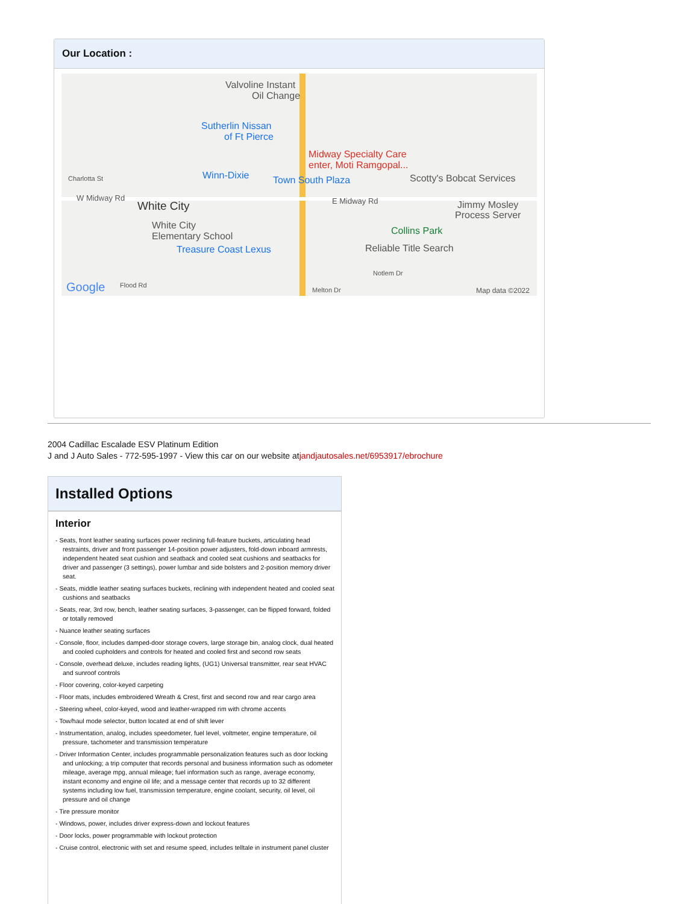Our Location :
Valvoline Instant
Oil Change
Sutherlin Nissan
of Ft Pierce
Midway Specialty Care
enter, Moti Ramgopal...
Winn-Dixie Town South Plaza Scotty's Bobcat Services Charlotta St
W Midway Rd
White City E Midway Rd Jimmy Mosley
Process Server
White City
Elementary School Collins Park
Treasure Coast Lexus Reliable Title Search
Notlem Dr
Google Flood Rd
Melton Dr Map data ©2022
2004 Cadillac Escalade ESV Platinum Edition
J and J Auto Sales - 772-595-1997 - View this car on our website atjandjautosales.net/6953917/ebrochure
Installed Options
Interior
- Seats, front leather seating surfaces power reclining full-feature buckets, articulating head restraints, driver and front passenger 14-position power adjusters, fold-down inboard armrests, independent heated seat cushion and seatback and cooled seat cushions and seatbacks for driver and passenger (3 settings), power lumbar and side bolsters and 2-position memory driver seat.
- Seats, middle leather seating surfaces buckets, reclining with independent heated and cooled seat cushions and seatbacks
- Seats, rear, 3rd row, bench, leather seating surfaces, 3-passenger, can be flipped forward, folded or totally removed
- Nuance leather seating surfaces
- Console, floor, includes damped-door storage covers, large storage bin, analog clock, dual heated and cooled cupholders and controls for heated and cooled first and second row seats
- Console, overhead deluxe, includes reading lights, (UG1) Universal transmitter, rear seat HVAC and sunroof controls
- Floor covering, color-keyed carpeting
- Floor mats, includes embroidered Wreath & Crest, first and second row and rear cargo area
- Steering wheel, color-keyed, wood and leather-wrapped rim with chrome accents
- Tow/haul mode selector, button located at end of shift lever
- Instrumentation, analog, includes speedometer, fuel level, voltmeter, engine temperature, oil pressure, tachometer and transmission temperature
- Driver Information Center, includes programmable personalization features such as door locking and unlocking; a trip computer that records personal and business information such as odometer mileage, average mpg, annual mileage; fuel information such as range, average economy, instant economy and engine oil life; and a message center that records up to 32 different systems including low fuel, transmission temperature, engine coolant, security, oil level, oil pressure and oil change
- Tire pressure monitor
- Windows, power, includes driver express-down and lockout features
- Door locks, power programmable with lockout protection
- Cruise control, electronic with set and resume speed, includes telltale in instrument panel cluster